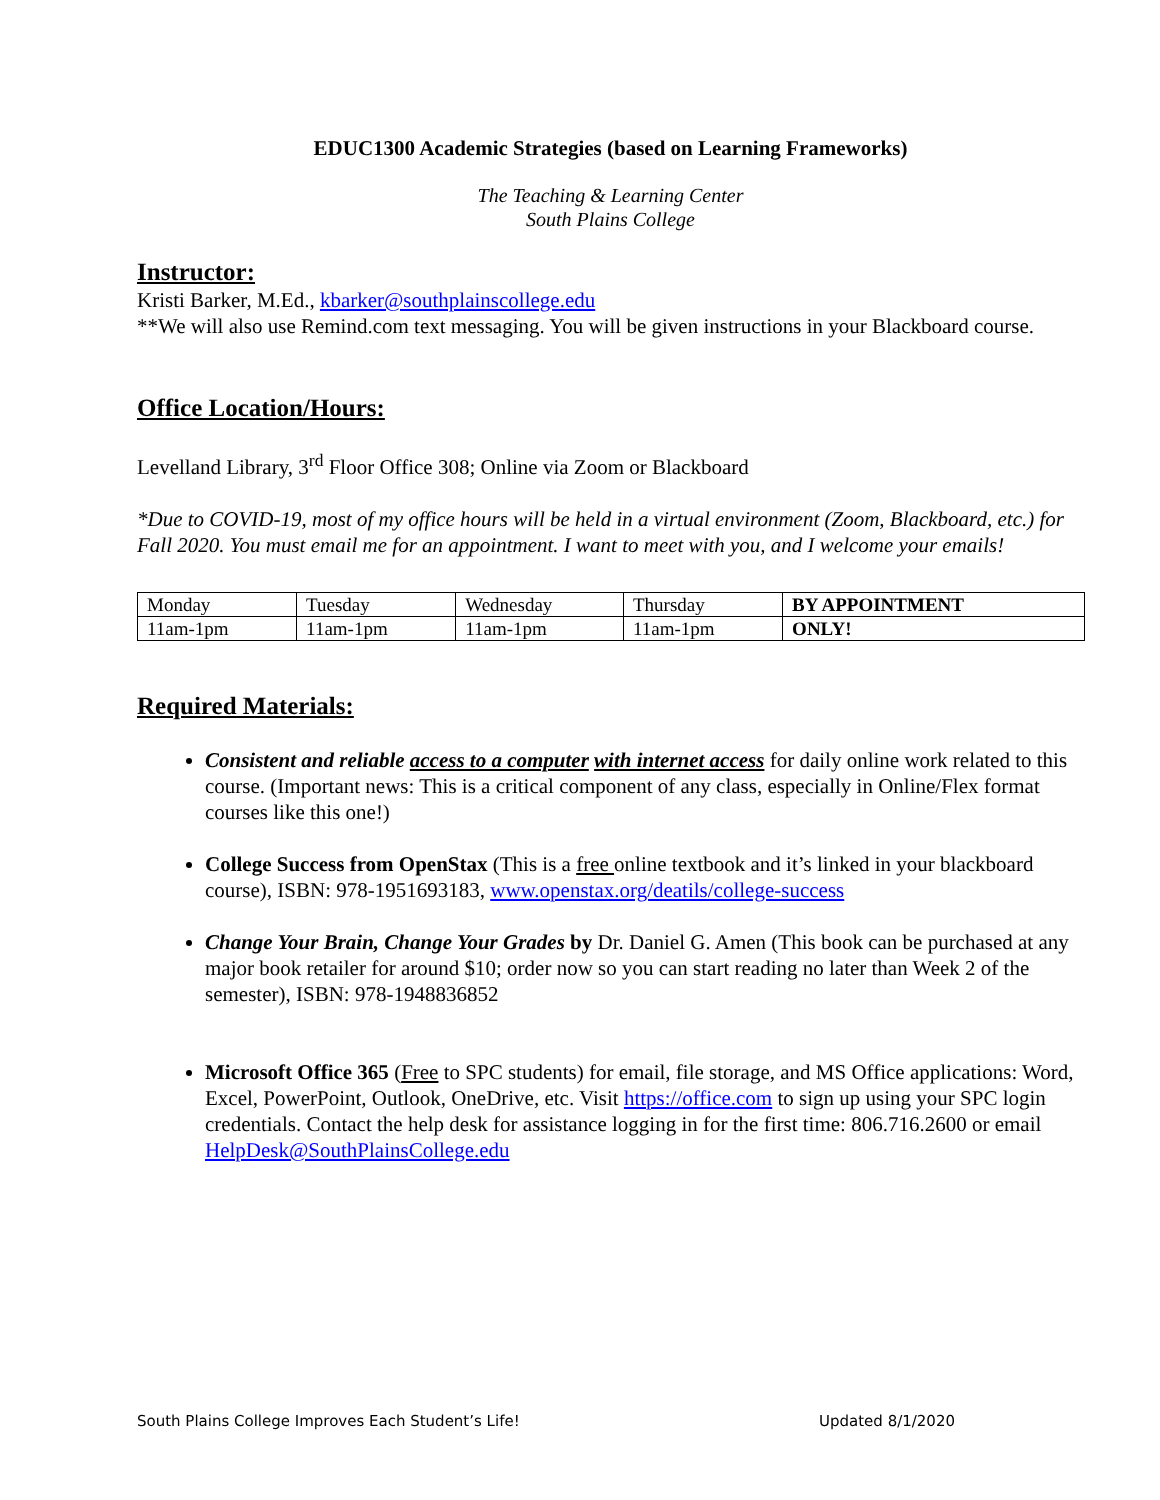EDUC1300 Academic Strategies (based on Learning Frameworks)
The Teaching & Learning Center
South Plains College
Instructor:
Kristi Barker, M.Ed., kbarker@southplainscollege.edu
**We will also use Remind.com text messaging. You will be given instructions in your Blackboard course.
Office Location/Hours:
Levelland Library, 3<sup>rd</sup> Floor Office 308; Online via Zoom or Blackboard
*Due to COVID-19, most of my office hours will be held in a virtual environment (Zoom, Blackboard, etc.) for Fall 2020. You must email me for an appointment. I want to meet with you, and I welcome your emails!
| Monday | Tuesday | Wednesday | Thursday | BY APPOINTMENT |
| 11am-1pm | 11am-1pm | 11am-1pm | 11am-1pm | ONLY! |
Required Materials:
Consistent and reliable access to a computer with internet access for daily online work related to this course. (Important news: This is a critical component of any class, especially in Online/Flex format courses like this one!)
College Success from OpenStax (This is a free online textbook and it’s linked in your blackboard course), ISBN: 978-1951693183, www.openstax.org/deatils/college-success
Change Your Brain, Change Your Grades by Dr. Daniel G. Amen (This book can be purchased at any major book retailer for around $10; order now so you can start reading no later than Week 2 of the semester), ISBN: 978-1948836852
Microsoft Office 365 (Free to SPC students) for email, file storage, and MS Office applications: Word, Excel, PowerPoint, Outlook, OneDrive, etc. Visit https://office.com to sign up using your SPC login credentials. Contact the help desk for assistance logging in for the first time: 806.716.2600 or email HelpDesk@SouthPlainsCollege.edu
South Plains College Improves Each Student’s Life! Updated 8/1/2020